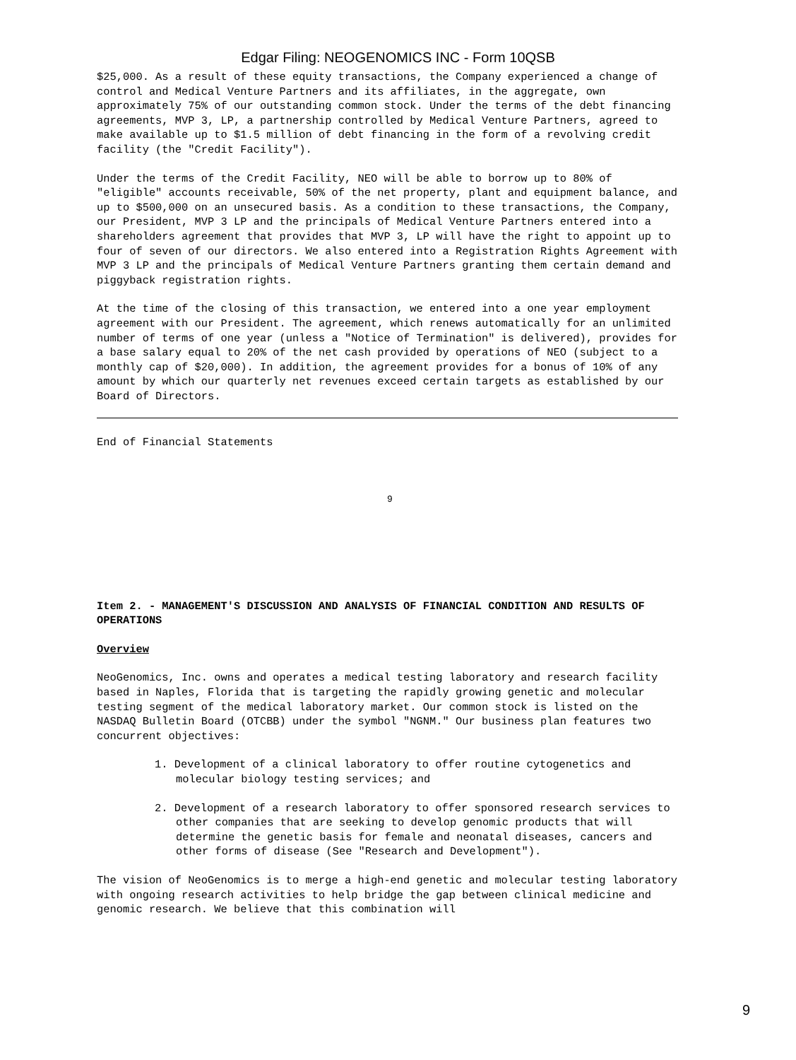Edgar Filing: NEOGENOMICS INC - Form 10QSB
$25,000. As a result of these equity transactions, the Company experienced a change of control and Medical Venture Partners and its affiliates, in the aggregate, own approximately 75% of our outstanding common stock. Under the terms of the debt financing agreements, MVP 3, LP, a partnership controlled by Medical Venture Partners, agreed to make available up to $1.5 million of debt financing in the form of a revolving credit facility (the "Credit Facility").
Under the terms of the Credit Facility, NEO will be able to borrow up to 80% of "eligible" accounts receivable, 50% of the net property, plant and equipment balance, and up to $500,000 on an unsecured basis. As a condition to these transactions, the Company, our President, MVP 3 LP and the principals of Medical Venture Partners entered into a shareholders agreement that provides that MVP 3, LP will have the right to appoint up to four of seven of our directors. We also entered into a Registration Rights Agreement with MVP 3 LP and the principals of Medical Venture Partners granting them certain demand and piggyback registration rights.
At the time of the closing of this transaction, we entered into a one year employment agreement with our President. The agreement, which renews automatically for an unlimited number of terms of one year (unless a "Notice of Termination" is delivered), provides for a base salary equal to 20% of the net cash provided by operations of NEO (subject to a monthly cap of $20,000). In addition, the agreement provides for a bonus of 10% of any amount by which our quarterly net revenues exceed certain targets as established by our Board of Directors.
End of Financial Statements
9
Item 2. - MANAGEMENT'S DISCUSSION AND ANALYSIS OF FINANCIAL CONDITION AND RESULTS OF OPERATIONS
Overview
NeoGenomics, Inc. owns and operates a medical testing laboratory and research facility based in Naples, Florida that is targeting the rapidly growing genetic and molecular testing segment of the medical laboratory market. Our common stock is listed on the NASDAQ Bulletin Board (OTCBB) under the symbol "NGNM." Our business plan features two concurrent objectives:
1. Development of a clinical laboratory to offer routine cytogenetics and molecular biology testing services; and
2. Development of a research laboratory to offer sponsored research services to other companies that are seeking to develop genomic products that will determine the genetic basis for female and neonatal diseases, cancers and other forms of disease (See "Research and Development").
The vision of NeoGenomics is to merge a high-end genetic and molecular testing laboratory with ongoing research activities to help bridge the gap between clinical medicine and genomic research. We believe that this combination will
9